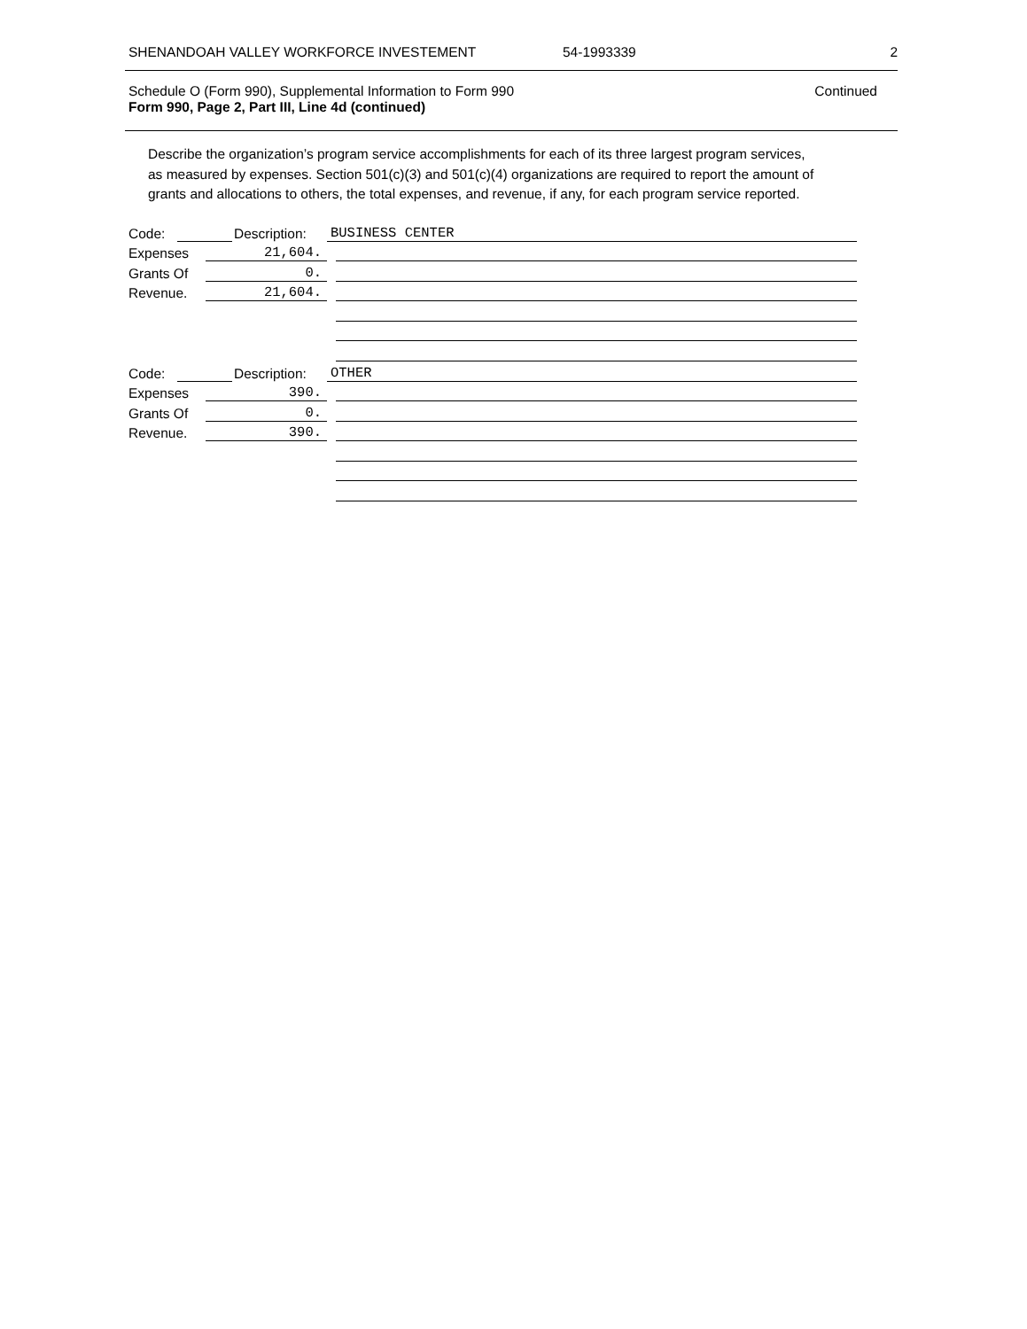SHENANDOAH VALLEY WORKFORCE INVESTEMENT 54-1993339 2
Schedule O (Form 990), Supplemental Information to Form 990 Continued
Form 990, Page 2, Part III, Line 4d (continued)
Describe the organization’s program service accomplishments for each of its three largest program services, as measured by expenses. Section 501(c)(3) and 501(c)(4) organizations are required to report the amount of grants and allocations to others, the total expenses, and revenue, if any, for each program service reported.
Code: Description: BUSINESS CENTER
Expenses 21,604.
Grants Of 0.
Revenue. 21,604.
Code: Description: OTHER
Expenses 390.
Grants Of 0.
Revenue. 390.